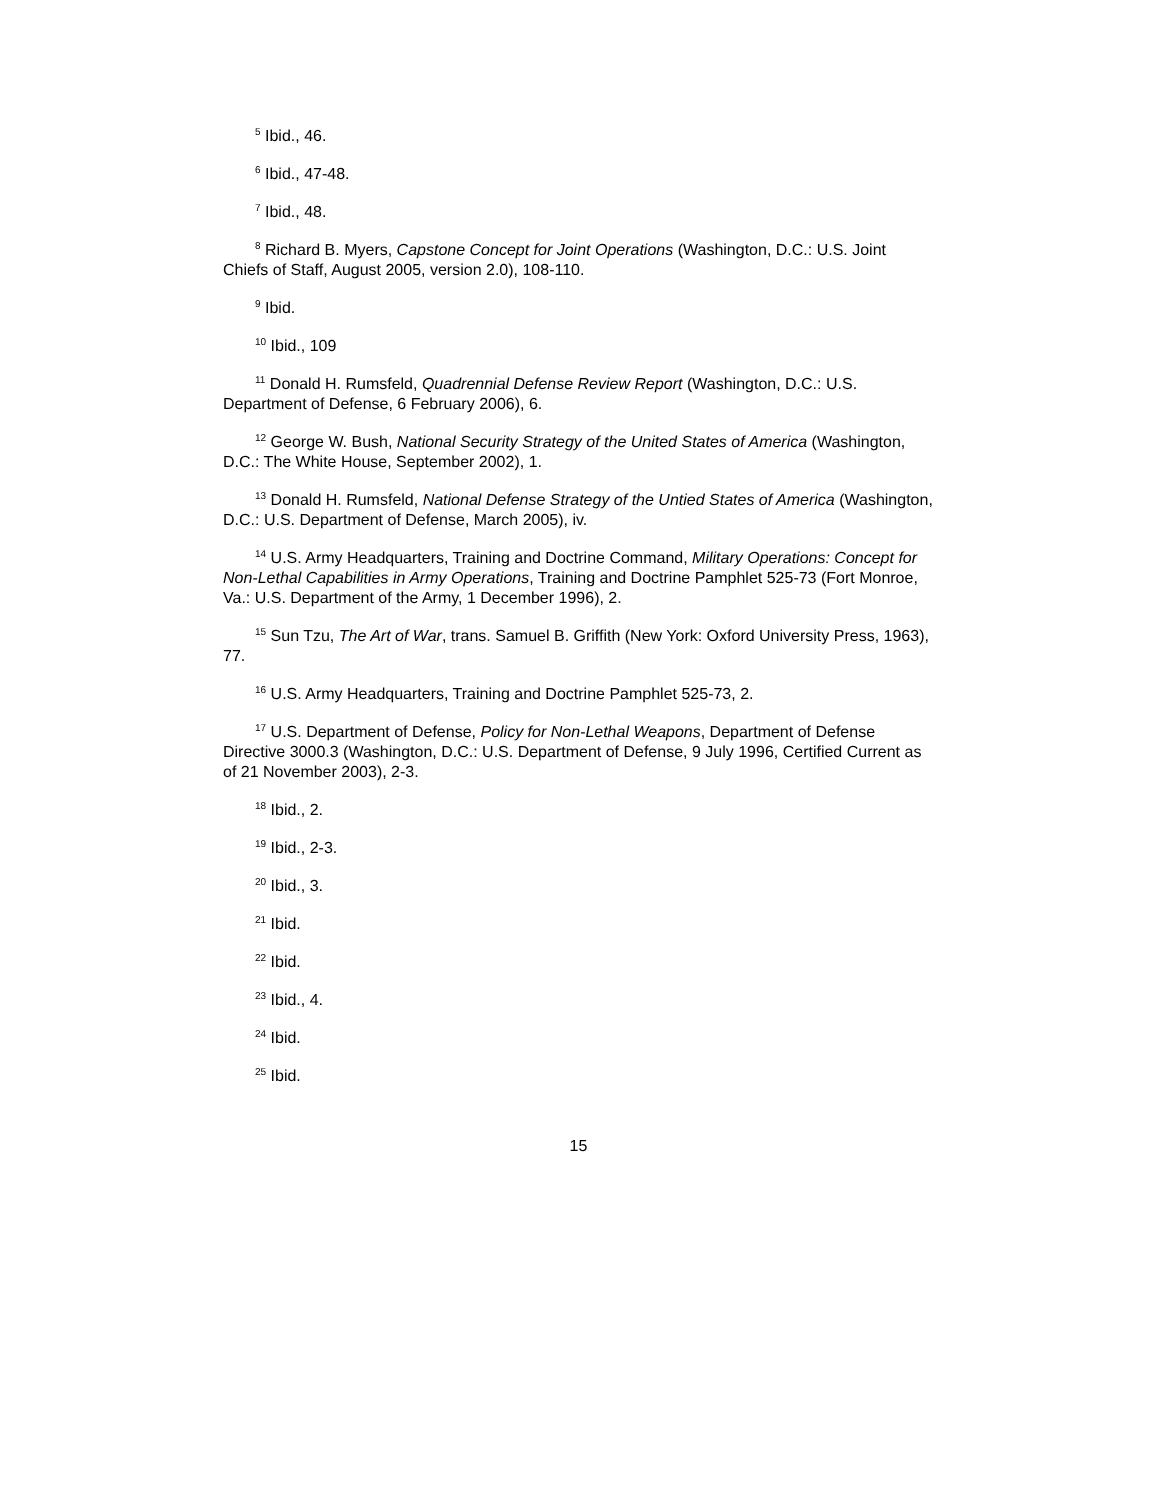<sup>5</sup> Ibid., 46.
<sup>6</sup> Ibid., 47-48.
<sup>7</sup> Ibid., 48.
<sup>8</sup> Richard B. Myers, Capstone Concept for Joint Operations (Washington, D.C.: U.S. Joint Chiefs of Staff, August 2005, version 2.0), 108-110.
<sup>9</sup> Ibid.
<sup>10</sup> Ibid., 109
<sup>11</sup> Donald H. Rumsfeld, Quadrennial Defense Review Report (Washington, D.C.: U.S. Department of Defense, 6 February 2006), 6.
<sup>12</sup> George W. Bush, National Security Strategy of the United States of America (Washington, D.C.: The White House, September 2002), 1.
<sup>13</sup> Donald H. Rumsfeld, National Defense Strategy of the Untied States of America (Washington, D.C.: U.S. Department of Defense, March 2005), iv.
<sup>14</sup> U.S. Army Headquarters, Training and Doctrine Command, Military Operations: Concept for Non-Lethal Capabilities in Army Operations, Training and Doctrine Pamphlet 525-73 (Fort Monroe, Va.: U.S. Department of the Army, 1 December 1996), 2.
<sup>15</sup> Sun Tzu, The Art of War, trans. Samuel B. Griffith (New York: Oxford University Press, 1963), 77.
<sup>16</sup> U.S. Army Headquarters, Training and Doctrine Pamphlet 525-73, 2.
<sup>17</sup> U.S. Department of Defense, Policy for Non-Lethal Weapons, Department of Defense Directive 3000.3 (Washington, D.C.: U.S. Department of Defense, 9 July 1996, Certified Current as of 21 November 2003), 2-3.
<sup>18</sup> Ibid., 2.
<sup>19</sup> Ibid., 2-3.
<sup>20</sup> Ibid., 3.
<sup>21</sup> Ibid.
<sup>22</sup> Ibid.
<sup>23</sup> Ibid., 4.
<sup>24</sup> Ibid.
<sup>25</sup> Ibid.
15